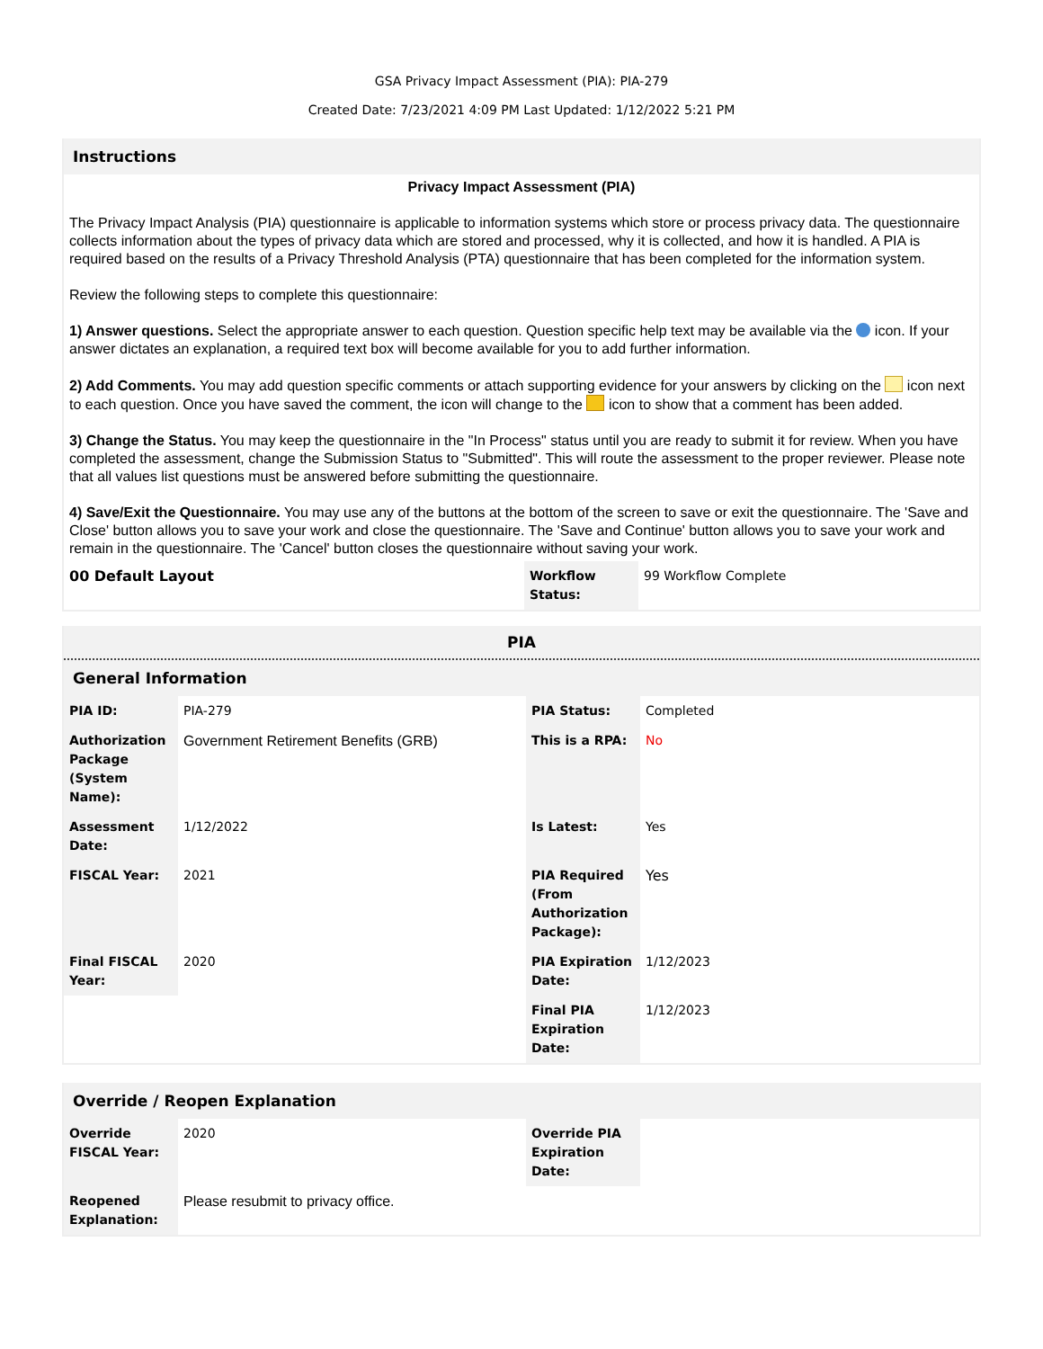GSA Privacy Impact Assessment (PIA): PIA-279
Created Date: 7/23/2021 4:09 PM Last Updated: 1/12/2022 5:21 PM
Instructions
Privacy Impact Assessment (PIA)
The Privacy Impact Analysis (PIA) questionnaire is applicable to information systems which store or process privacy data. The questionnaire collects information about the types of privacy data which are stored and processed, why it is collected, and how it is handled. A PIA is required based on the results of a Privacy Threshold Analysis (PTA) questionnaire that has been completed for the information system.
Review the following steps to complete this questionnaire:
1) Answer questions. Select the appropriate answer to each question. Question specific help text may be available via the icon. If your answer dictates an explanation, a required text box will become available for you to add further information.
2) Add Comments. You may add question specific comments or attach supporting evidence for your answers by clicking on the icon next to each question. Once you have saved the comment, the icon will change to the icon to show that a comment has been added.
3) Change the Status. You may keep the questionnaire in the "In Process" status until you are ready to submit it for review. When you have completed the assessment, change the Submission Status to "Submitted". This will route the assessment to the proper reviewer. Please note that all values list questions must be answered before submitting the questionnaire.
4) Save/Exit the Questionnaire. You may use any of the buttons at the bottom of the screen to save or exit the questionnaire. The 'Save and Close' button allows you to save your work and close the questionnaire. The 'Save and Continue' button allows you to save your work and remain in the questionnaire. The 'Cancel' button closes the questionnaire without saving your work.
| 00 Default Layout | Workflow Status: | 99 Workflow Complete |
PIA
General Information
| PIA ID: | PIA-279 | PIA Status: | Completed |
| Authorization Package (System Name): | Government Retirement Benefits (GRB) | This is a RPA: | No |
| Assessment Date: | 1/12/2022 | Is Latest: | Yes |
| FISCAL Year: | 2021 | PIA Required (From Authorization Package): | Yes |
| Final FISCAL Year: | 2020 | PIA Expiration Date: | 1/12/2023 |
| | | Final PIA Expiration Date: | 1/12/2023 |
Override / Reopen Explanation
| Override FISCAL Year: | 2020 | Override PIA Expiration Date: | |
| Reopened Explanation: | Please resubmit to privacy office. | | |